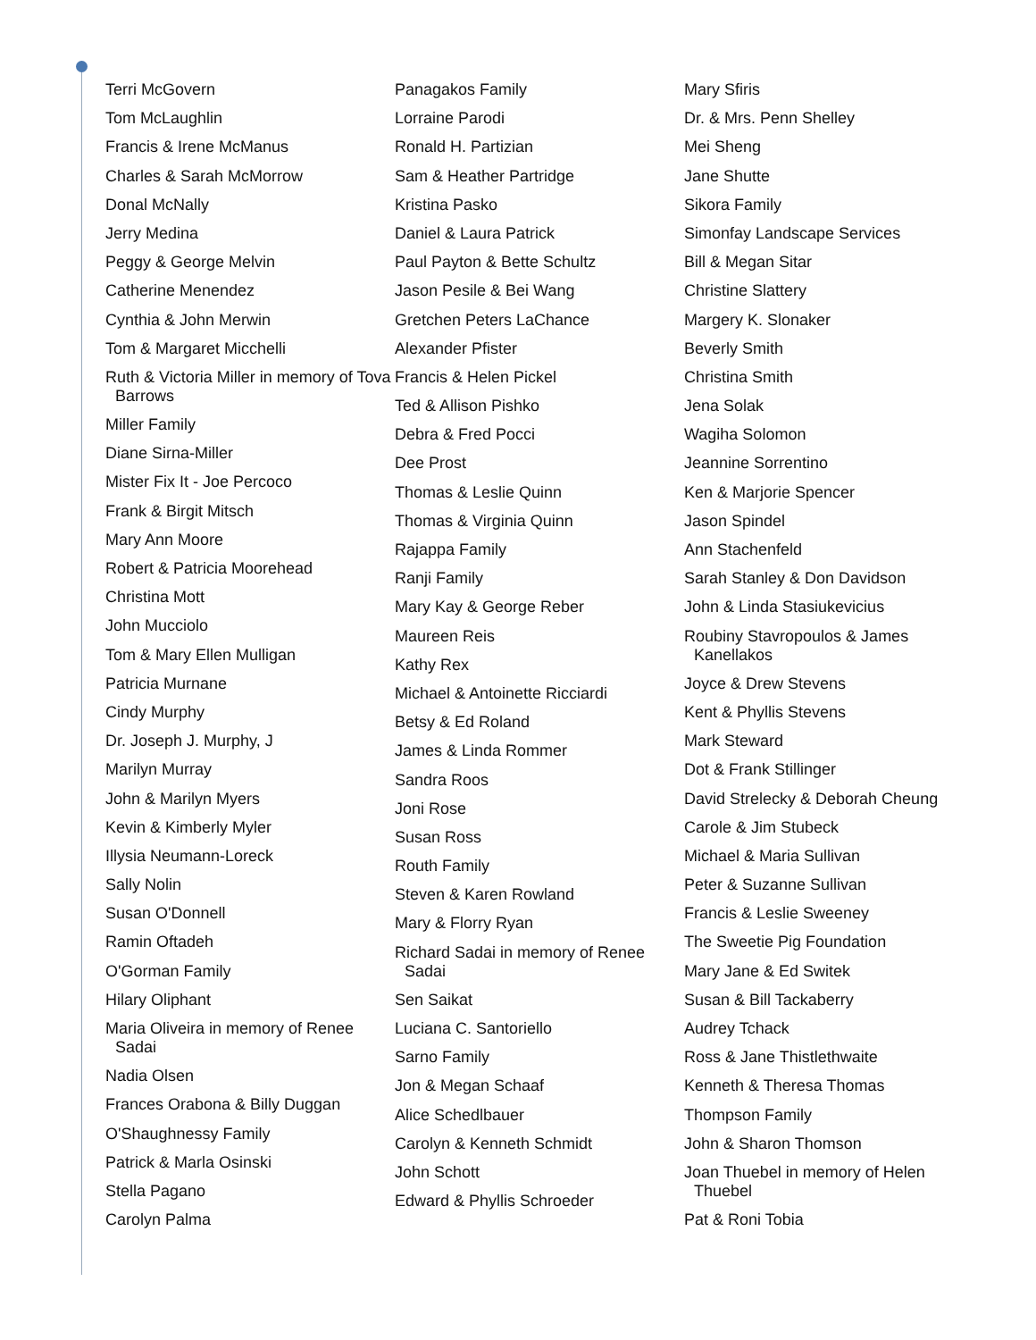Terri McGovern
Tom McLaughlin
Francis & Irene McManus
Charles & Sarah McMorrow
Donal McNally
Jerry Medina
Peggy & George Melvin
Catherine Menendez
Cynthia & John Merwin
Tom & Margaret Micchelli
Ruth & Victoria Miller in memory of Tova Barrows
Miller Family
Diane Sirna-Miller
Mister Fix It - Joe Percoco
Frank & Birgit Mitsch
Mary Ann Moore
Robert & Patricia Moorehead
Christina Mott
John Mucciolo
Tom & Mary Ellen Mulligan
Patricia Murnane
Cindy Murphy
Dr. Joseph J. Murphy, J
Marilyn Murray
John & Marilyn Myers
Kevin & Kimberly Myler
Illysia Neumann-Loreck
Sally Nolin
Susan O'Donnell
Ramin Oftadeh
O'Gorman Family
Hilary Oliphant
Maria Oliveira in memory of Renee Sadai
Nadia Olsen
Frances Orabona & Billy Duggan
O'Shaughnessy Family
Patrick & Marla Osinski
Stella Pagano
Carolyn Palma
Panagakos Family
Lorraine Parodi
Ronald H. Partizian
Sam & Heather Partridge
Kristina Pasko
Daniel & Laura Patrick
Paul Payton & Bette Schultz
Jason Pesile & Bei Wang
Gretchen Peters LaChance
Alexander Pfister
Francis & Helen Pickel
Ted & Allison Pishko
Debra & Fred Pocci
Dee Prost
Thomas & Leslie Quinn
Thomas & Virginia Quinn
Rajappa Family
Ranji Family
Mary Kay & George Reber
Maureen Reis
Kathy Rex
Michael & Antoinette Ricciardi
Betsy & Ed Roland
James & Linda Rommer
Sandra Roos
Joni Rose
Susan Ross
Routh Family
Steven & Karen Rowland
Mary & Florry Ryan
Richard Sadai in memory of Renee Sadai
Sen Saikat
Luciana C. Santoriello
Sarno Family
Jon & Megan Schaaf
Alice Schedlbauer
Carolyn & Kenneth Schmidt
John Schott
Edward & Phyllis Schroeder
Mary Sfiris
Dr. & Mrs. Penn Shelley
Mei Sheng
Jane Shutte
Sikora Family
Simonfay Landscape Services
Bill & Megan Sitar
Christine Slattery
Margery K. Slonaker
Beverly Smith
Christina Smith
Jena Solak
Wagiha Solomon
Jeannine Sorrentino
Ken & Marjorie Spencer
Jason Spindel
Ann Stachenfeld
Sarah Stanley & Don Davidson
John & Linda Stasiukevicius
Roubiny Stavropoulos & James Kanellakos
Joyce & Drew Stevens
Kent & Phyllis Stevens
Mark Steward
Dot & Frank Stillinger
David Strelecky & Deborah Cheung
Carole & Jim Stubeck
Michael & Maria Sullivan
Peter & Suzanne Sullivan
Francis & Leslie Sweeney
The Sweetie Pig Foundation
Mary Jane & Ed Switek
Susan & Bill Tackaberry
Audrey Tchack
Ross & Jane Thistlethwaite
Kenneth & Theresa Thomas
Thompson Family
John & Sharon Thomson
Joan Thuebel in memory of Helen Thuebel
Pat & Roni Tobia